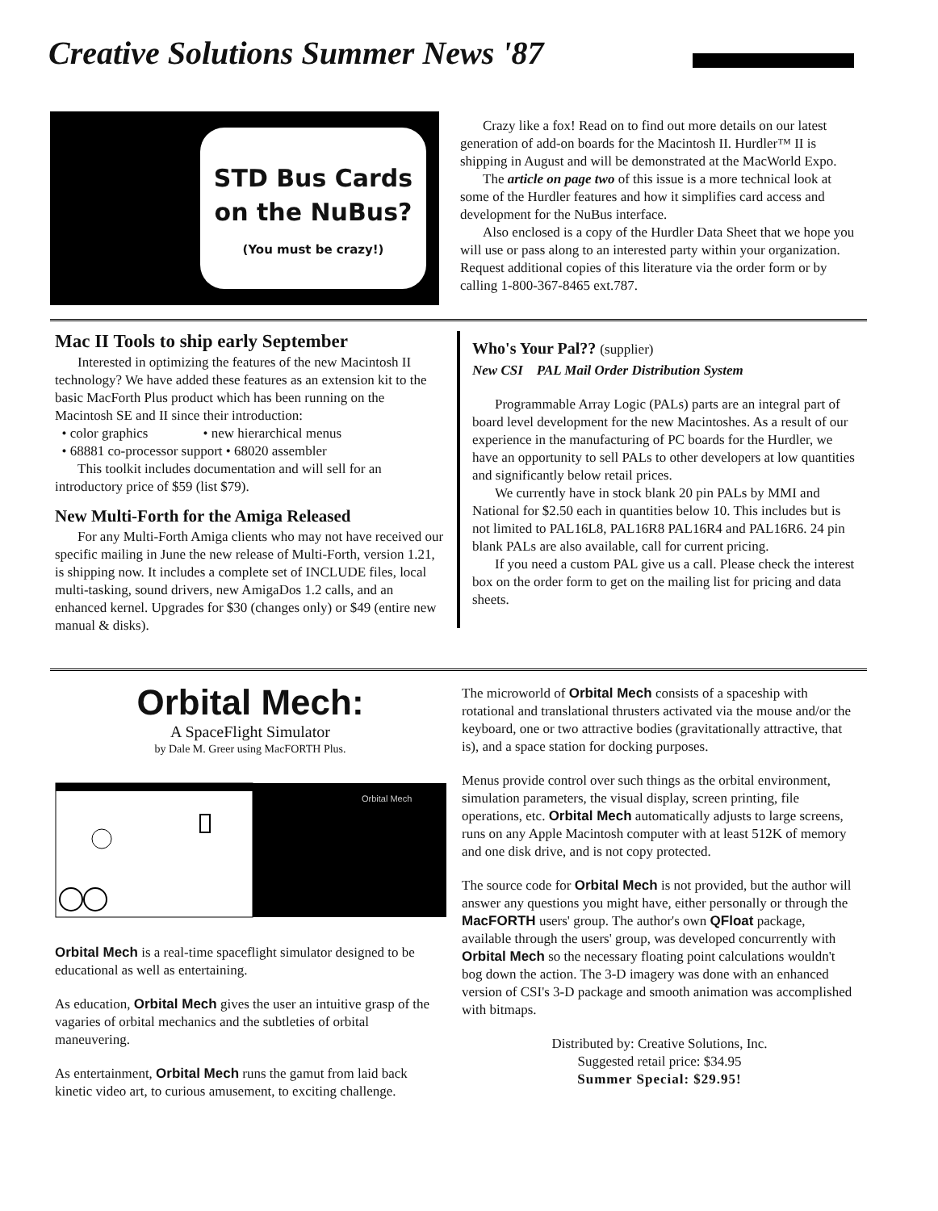Creative Solutions Summer News '87
STD Bus Cards
on the NuBus?
(You must be crazy!)
Crazy like a fox! Read on to find out more details on our latest generation of add-on boards for the Macintosh II. Hurdler™ II is shipping in August and will be demonstrated at the MacWorld Expo.
The article on page two of this issue is a more technical look at some of the Hurdler features and how it simplifies card access and development for the NuBus interface.
Also enclosed is a copy of the Hurdler Data Sheet that we hope you will use or pass along to an interested party within your organization. Request additional copies of this literature via the order form or by calling 1-800-367-8465 ext.787.
Mac II Tools to ship early September
Interested in optimizing the features of the new Macintosh II technology? We have added these features as an extension kit to the basic MacForth Plus product which has been running on the Macintosh SE and II since their introduction:
• color graphics • new hierarchical menus
• 68881 co-processor support • 68020 assembler
This toolkit includes documentation and will sell for an introductory price of $59 (list $79).
New Multi-Forth for the Amiga Released
For any Multi-Forth Amiga clients who may not have received our specific mailing in June the new release of Multi-Forth, version 1.21, is shipping now. It includes a complete set of INCLUDE files, local multi-tasking, sound drivers, new AmigaDos 1.2 calls, and an enhanced kernel. Upgrades for $30 (changes only) or $49 (entire new manual & disks).
Who's Your Pal?? (supplier)
New CSI PAL Mail Order Distribution System
Programmable Array Logic (PALs) parts are an integral part of board level development for the new Macintoshes. As a result of our experience in the manufacturing of PC boards for the Hurdler, we have an opportunity to sell PALs to other developers at low quantities and significantly below retail prices.
We currently have in stock blank 20 pin PALs by MMI and National for $2.50 each in quantities below 10. This includes but is not limited to PAL16L8, PAL16R8 PAL16R4 and PAL16R6. 24 pin blank PALs are also available, call for current pricing.
If you need a custom PAL give us a call. Please check the interest box on the order form to get on the mailing list for pricing and data sheets.
Orbital Mech:
A SpaceFlight Simulator
by Dale M. Greer using MacFORTH Plus.
Orbital Mech
Orbital Mech is a real-time spaceflight simulator designed to be educational as well as entertaining.
As education, Orbital Mech gives the user an intuitive grasp of the vagaries of orbital mechanics and the subtleties of orbital maneuvering.
As entertainment, Orbital Mech runs the gamut from laid back kinetic video art, to curious amusement, to exciting challenge.
The microworld of Orbital Mech consists of a spaceship with rotational and translational thrusters activated via the mouse and/or the keyboard, one or two attractive bodies (gravitationally attractive, that is), and a space station for docking purposes.
Menus provide control over such things as the orbital environment, simulation parameters, the visual display, screen printing, file operations, etc. Orbital Mech automatically adjusts to large screens, runs on any Apple Macintosh computer with at least 512K of memory and one disk drive, and is not copy protected.
The source code for Orbital Mech is not provided, but the author will answer any questions you might have, either personally or through the MacFORTH users' group. The author's own QFloat package, available through the users' group, was developed concurrently with Orbital Mech so the necessary floating point calculations wouldn't bog down the action. The 3-D imagery was done with an enhanced version of CSI's 3-D package and smooth animation was accomplished with bitmaps.
Distributed by: Creative Solutions, Inc.
Suggested retail price: $34.95
Summer Special: $29.95!